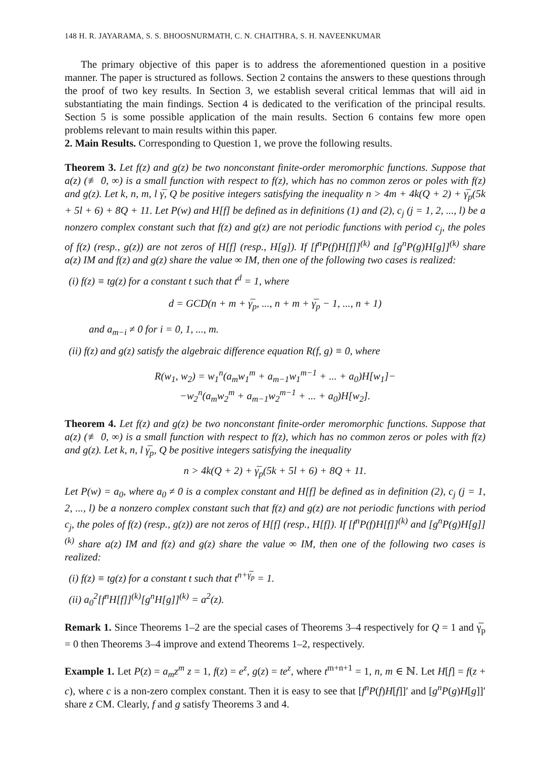148 H. R. JAYARAMA, S. S. BHOOSNURMATH, C. N. CHAITHRA, S. H. NAVEENKUMAR
The primary objective of this paper is to address the aforementioned question in a positive manner. The paper is structured as follows. Section 2 contains the answers to these questions through the proof of two key results. In Section 3, we establish several critical lemmas that will aid in substantiating the main findings. Section 4 is dedicated to the verification of the principal results. Section 5 is some possible application of the main results. Section 6 contains few more open problems relevant to main results within this paper.
2. Main Results. Corresponding to Question 1, we prove the following results.
Theorem 3. Let f(z) and g(z) be two nonconstant finite-order meromorphic functions. Suppose that a(z) (≢ 0, ∞) is a small function with respect to f(z), which has no common zeros or poles with f(z) and g(z). Let k, n, m, l γ̅, Q be positive integers satisfying the inequality n > 4m + 4k(Q + 2) + γ̅<sub>p</sub>(5k + 5l + 6) + 8Q + 11. Let P(w) and H[f] be defined as in definitions (1) and (2), c<sub>j</sub> (j = 1, 2, ..., l) be a nonzero complex constant such that f(z) and g(z) are not periodic functions with period c<sub>j</sub>, the poles of f(z) (resp., g(z)) are not zeros of H[f] (resp., H[g]). If [f<sup>n</sup>P(f)H[f]]<sup>(k)</sup> and [g<sup>n</sup>P(g)H[g]]<sup>(k)</sup> share a(z) IM and f(z) and g(z) share the value ∞ IM, then one of the following two cases is realized:
(i) f(z) ≡ tg(z) for a constant t such that t<sup>d</sup> = 1, where
d = GCD(n + m + γ̅<sub>p</sub>, ..., n + m + γ̅<sub>p</sub> − 1, ..., n + 1)
and a<sub>m−i</sub> ≠ 0 for i = 0, 1, ..., m.
(ii) f(z) and g(z) satisfy the algebraic difference equation R(f, g) ≡ 0, where
R(w<sub>1</sub>, w<sub>2</sub>) = w<sub>1</sub><sup>n</sup>(a<sub>m</sub>w<sub>1</sub><sup>m</sup> + a<sub>m−1</sub>w<sub>1</sub><sup>m−1</sup> + ... + a<sub>0</sub>)H[w<sub>1</sub>]−
−w<sub>2</sub><sup>n</sup>(a<sub>m</sub>w<sub>2</sub><sup>m</sup> + a<sub>m−1</sub>w<sub>2</sub><sup>m−1</sup> + ... + a<sub>0</sub>)H[w<sub>2</sub>].
Theorem 4. Let f(z) and g(z) be two nonconstant finite-order meromorphic functions. Suppose that a(z) (≢ 0, ∞) is a small function with respect to f(z), which has no common zeros or poles with f(z) and g(z). Let k, n, l γ̅<sub>p</sub>, Q be positive integers satisfying the inequality
n > 4k(Q + 2) + γ̅<sub>p</sub>(5k + 5l + 6) + 8Q + 11.
Let P(w) = a<sub>0</sub>, where a<sub>0</sub> ≠ 0 is a complex constant and H[f] be defined as in definition (2), c<sub>j</sub> (j = 1, 2, ..., l) be a nonzero complex constant such that f(z) and g(z) are not periodic functions with period c<sub>j</sub>, the poles of f(z) (resp., g(z)) are not zeros of H[f] (resp., H[f]). If [f<sup>n</sup>P(f)H[f]]<sup>(k)</sup> and [g<sup>n</sup>P(g)H[g]]<sup>(k)</sup> share a(z) IM and f(z) and g(z) share the value ∞ IM, then one of the following two cases is realized:
(i) f(z) ≡ tg(z) for a constant t such that t<sup>n+γ̅<sub>p</sub></sup> = 1.
(ii) a<sub>0</sub><sup>2</sup>[f<sup>n</sup>H[f]]<sup>(k)</sup>[g<sup>n</sup>H[g]]<sup>(k)</sup> = a<sup>2</sup>(z).
Remark 1. Since Theorems 1–2 are the special cases of Theorems 3–4 respectively for Q = 1 and γ̅<sub>p</sub> = 0 then Theorems 3–4 improve and extend Theorems 1–2, respectively.
Example 1. Let P(z) = a<sub>m</sub>z<sup>m</sup> z = 1, f(z) = e<sup>z</sup>, g(z) = te<sup>z</sup>, where t<sup>m+n+1</sup> = 1, n, m ∈ ℕ. Let H[f] = f(z + c), where c is a non-zero complex constant. Then it is easy to see that [f<sup>n</sup>P(f)H[f]]′ and [g<sup>n</sup>P(g)H[g]]′ share z CM. Clearly, f and g satisfy Theorems 3 and 4.